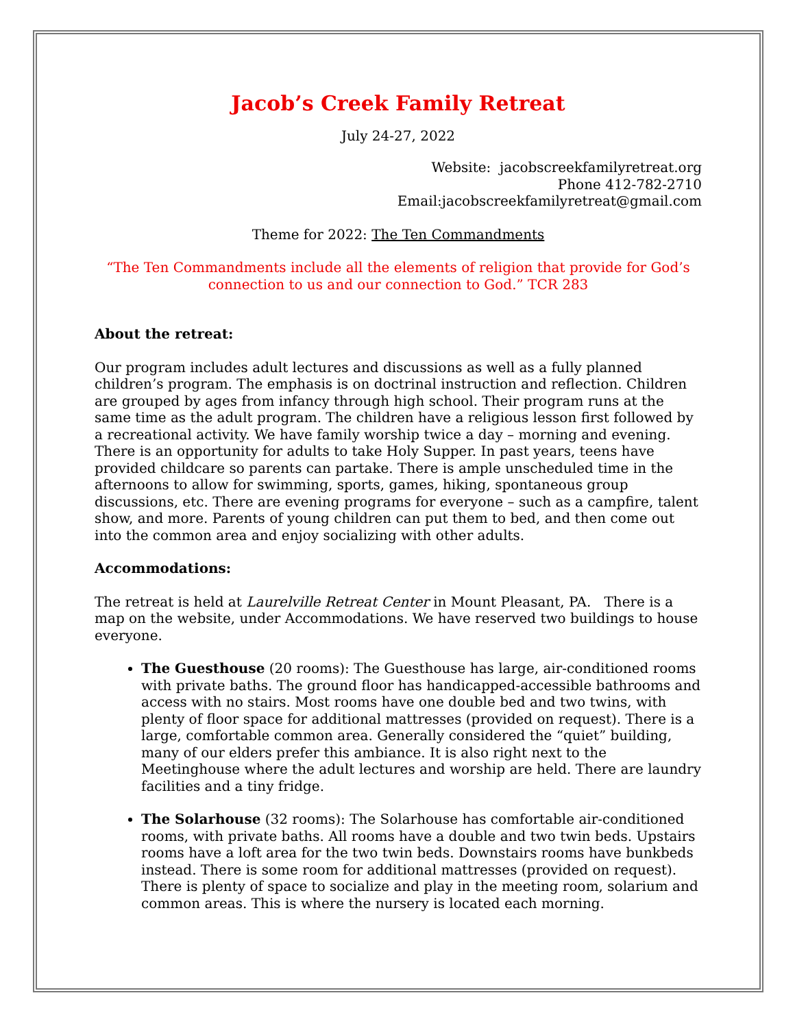Jacob’s Creek Family Retreat
July 24-27, 2022
Website: jacobscreekfamilyretreat.org
Phone 412-782-2710
Email:jacobscreekfamilyretreat@gmail.com
Theme for 2022: The Ten Commandments
“The Ten Commandments include all the elements of religion that provide for God’s connection to us and our connection to God.” TCR 283
About the retreat:
Our program includes adult lectures and discussions as well as a fully planned children’s program. The emphasis is on doctrinal instruction and reflection. Children are grouped by ages from infancy through high school. Their program runs at the same time as the adult program. The children have a religious lesson first followed by a recreational activity. We have family worship twice a day – morning and evening. There is an opportunity for adults to take Holy Supper. In past years, teens have provided childcare so parents can partake. There is ample unscheduled time in the afternoons to allow for swimming, sports, games, hiking, spontaneous group discussions, etc. There are evening programs for everyone – such as a campfire, talent show, and more. Parents of young children can put them to bed, and then come out into the common area and enjoy socializing with other adults.
Accommodations:
The retreat is held at Laurelville Retreat Center in Mount Pleasant, PA. There is a map on the website, under Accommodations. We have reserved two buildings to house everyone.
The Guesthouse (20 rooms): The Guesthouse has large, air-conditioned rooms with private baths. The ground floor has handicapped-accessible bathrooms and access with no stairs. Most rooms have one double bed and two twins, with plenty of floor space for additional mattresses (provided on request). There is a large, comfortable common area. Generally considered the “quiet” building, many of our elders prefer this ambiance. It is also right next to the Meetinghouse where the adult lectures and worship are held. There are laundry facilities and a tiny fridge.
The Solarhouse (32 rooms): The Solarhouse has comfortable air-conditioned rooms, with private baths. All rooms have a double and two twin beds. Upstairs rooms have a loft area for the two twin beds. Downstairs rooms have bunkbeds instead. There is some room for additional mattresses (provided on request). There is plenty of space to socialize and play in the meeting room, solarium and common areas. This is where the nursery is located each morning.